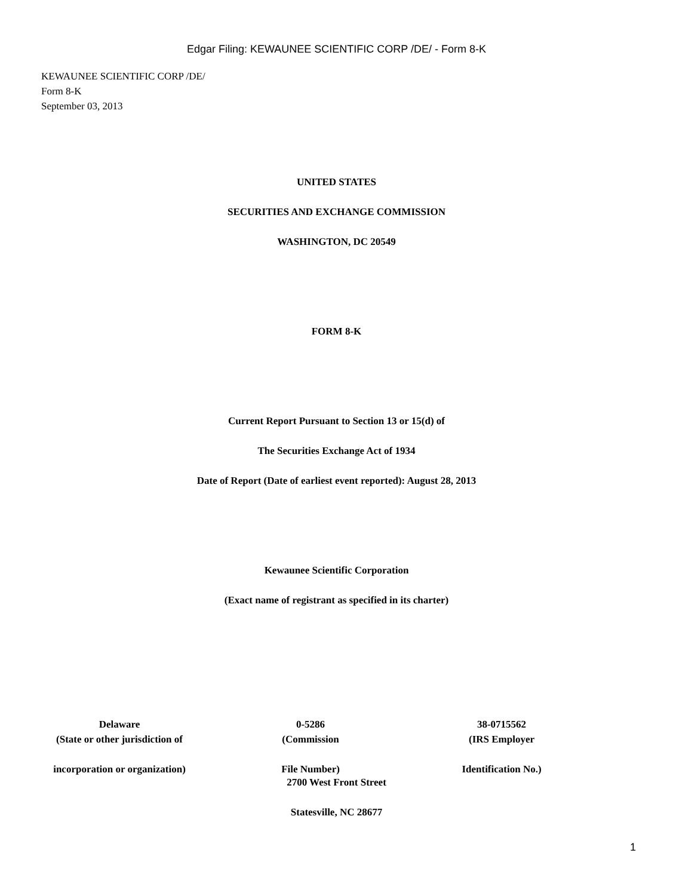Edgar Filing: KEWAUNEE SCIENTIFIC CORP /DE/ - Form 8-K
KEWAUNEE SCIENTIFIC CORP /DE/
Form 8-K
September 03, 2013
UNITED STATES
SECURITIES AND EXCHANGE COMMISSION
WASHINGTON, DC 20549
FORM 8-K
Current Report Pursuant to Section 13 or 15(d) of
The Securities Exchange Act of 1934
Date of Report (Date of earliest event reported): August 28, 2013
Kewaunee Scientific Corporation
(Exact name of registrant as specified in its charter)
| Delaware (State or other jurisdiction of incorporation or organization) | 0-5286 (Commission File Number) | 38-0715562 (IRS Employer Identification No.) |
2700 West Front Street
Statesville, NC 28677
1